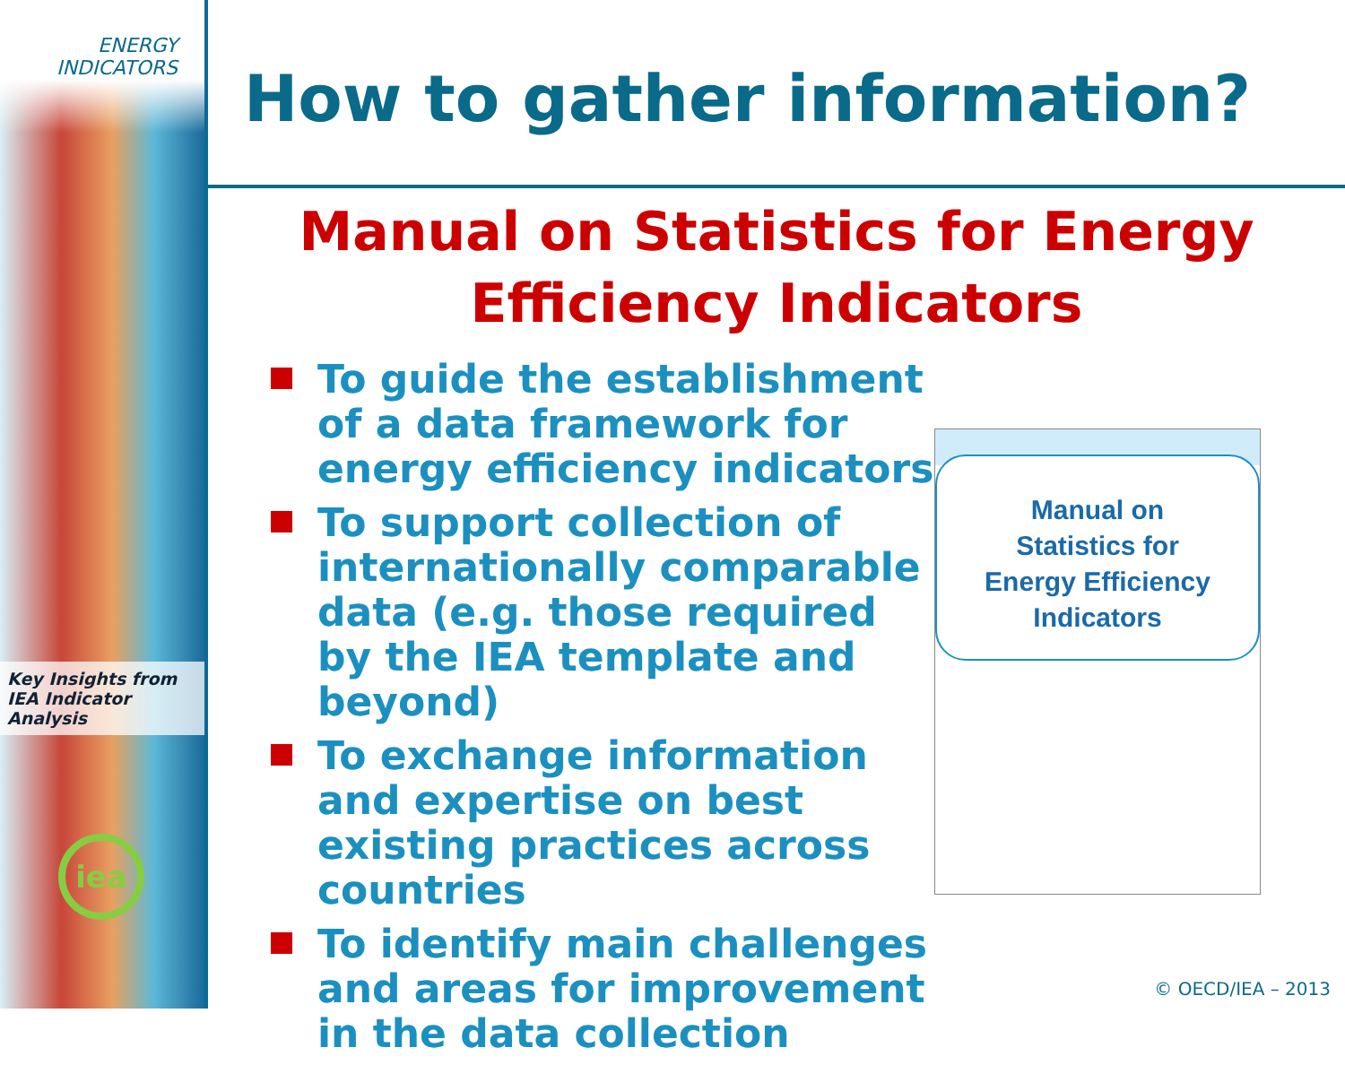ENERGY
INDICATORS
Key Insights from
IEA Indicator Analysis
iea
How to gather information?
Manual on Statistics for Energy
Efficiency Indicators
To guide the establishment of a data framework for energy efficiency indicators
To support collection of internationally comparable data (e.g. those required by the IEA template and beyond)
To exchange information and expertise on best existing practices across countries
To identify main challenges and areas for improvement in the data collection
Manual on
Statistics for
Energy Efficiency
Indicators
© OECD/IEA – 2013